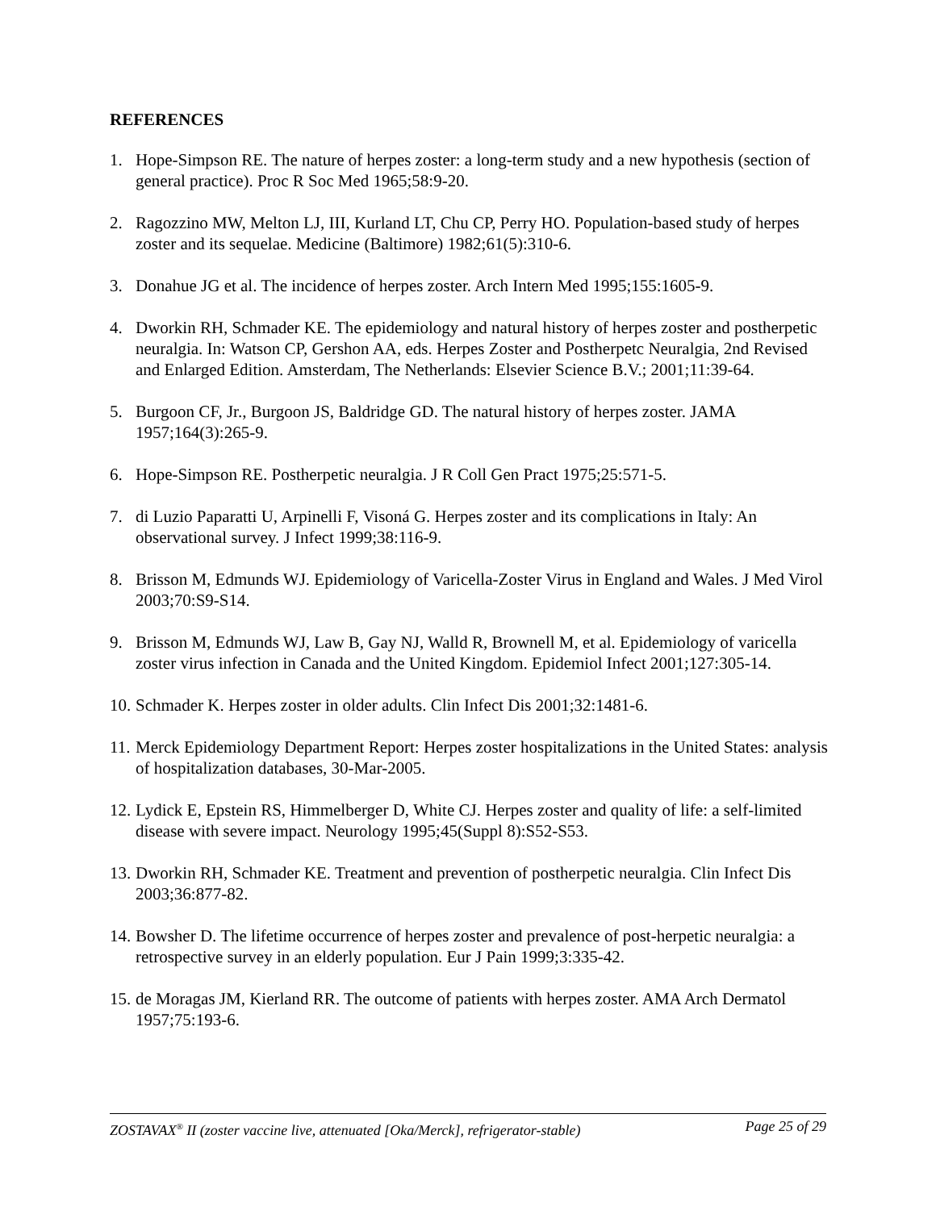REFERENCES
1. Hope-Simpson RE. The nature of herpes zoster: a long-term study and a new hypothesis (section of general practice). Proc R Soc Med 1965;58:9-20.
2. Ragozzino MW, Melton LJ, III, Kurland LT, Chu CP, Perry HO. Population-based study of herpes zoster and its sequelae. Medicine (Baltimore) 1982;61(5):310-6.
3. Donahue JG et al. The incidence of herpes zoster. Arch Intern Med 1995;155:1605-9.
4. Dworkin RH, Schmader KE. The epidemiology and natural history of herpes zoster and postherpetic neuralgia. In: Watson CP, Gershon AA, eds. Herpes Zoster and Postherpetc Neuralgia, 2nd Revised and Enlarged Edition. Amsterdam, The Netherlands: Elsevier Science B.V.; 2001;11:39-64.
5. Burgoon CF, Jr., Burgoon JS, Baldridge GD. The natural history of herpes zoster. JAMA 1957;164(3):265-9.
6. Hope-Simpson RE. Postherpetic neuralgia. J R Coll Gen Pract 1975;25:571-5.
7. di Luzio Paparatti U, Arpinelli F, Visoná G. Herpes zoster and its complications in Italy: An observational survey. J Infect 1999;38:116-9.
8. Brisson M, Edmunds WJ. Epidemiology of Varicella-Zoster Virus in England and Wales. J Med Virol 2003;70:S9-S14.
9. Brisson M, Edmunds WJ, Law B, Gay NJ, Walld R, Brownell M, et al. Epidemiology of varicella zoster virus infection in Canada and the United Kingdom. Epidemiol Infect 2001;127:305-14.
10. Schmader K. Herpes zoster in older adults. Clin Infect Dis 2001;32:1481-6.
11. Merck Epidemiology Department Report: Herpes zoster hospitalizations in the United States: analysis of hospitalization databases, 30-Mar-2005.
12. Lydick E, Epstein RS, Himmelberger D, White CJ. Herpes zoster and quality of life: a self-limited disease with severe impact. Neurology 1995;45(Suppl 8):S52-S53.
13. Dworkin RH, Schmader KE. Treatment and prevention of postherpetic neuralgia. Clin Infect Dis 2003;36:877-82.
14. Bowsher D. The lifetime occurrence of herpes zoster and prevalence of post-herpetic neuralgia: a retrospective survey in an elderly population. Eur J Pain 1999;3:335-42.
15. de Moragas JM, Kierland RR. The outcome of patients with herpes zoster. AMA Arch Dermatol 1957;75:193-6.
ZOSTAVAX<sup>®</sup> II (zoster vaccine live, attenuated [Oka/Merck], refrigerator-stable) Page 25 of 29